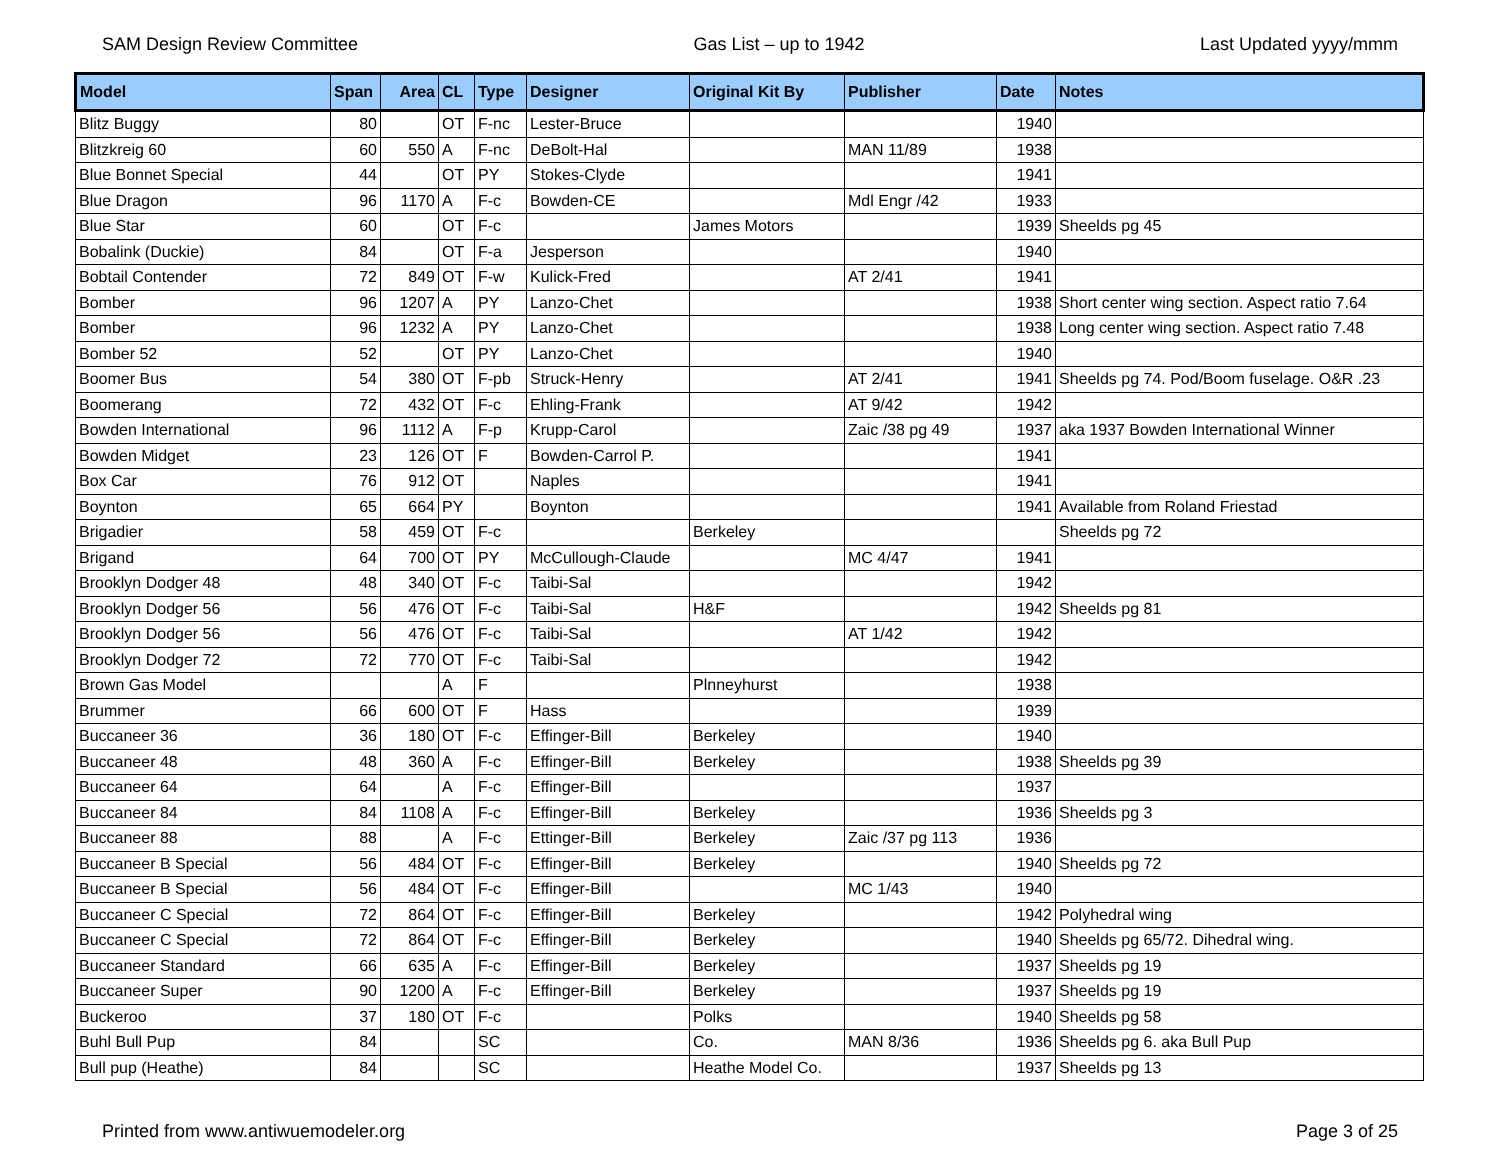SAM Design Review Committee Gas List – up to 1942 Last Updated yyyy/mmm
| Model | Span | Area | CL | Type | Designer | Original Kit By | Publisher | Date | Notes |
| --- | --- | --- | --- | --- | --- | --- | --- | --- | --- |
| Blitz Buggy | 80 | | OT | F-nc | Lester-Bruce | | | 1940 | |
| Blitzkreig 60 | 60 | 550 | A | F-nc | DeBolt-Hal | | MAN 11/89 | 1938 | |
| Blue Bonnet Special | 44 | | OT | PY | Stokes-Clyde | | | 1941 | |
| Blue Dragon | 96 | 1170 | A | F-c | Bowden-CE | | Mdl Engr /42 | 1933 | |
| Blue Star | 60 | | OT | F-c | | James Motors | | 1939 | Sheelds pg 45 |
| Bobalink (Duckie) | 84 | | OT | F-a | Jesperson | | | 1940 | |
| Bobtail Contender | 72 | 849 | OT | F-w | Kulick-Fred | | AT 2/41 | 1941 | |
| Bomber | 96 | 1207 | A | PY | Lanzo-Chet | | | 1938 | Short center wing section. Aspect ratio 7.64 |
| Bomber | 96 | 1232 | A | PY | Lanzo-Chet | | | 1938 | Long center wing section. Aspect ratio 7.48 |
| Bomber 52 | 52 | | OT | PY | Lanzo-Chet | | | 1940 | |
| Boomer Bus | 54 | 380 | OT | F-pb | Struck-Henry | | AT 2/41 | 1941 | Sheelds pg 74. Pod/Boom fuselage. O&R .23 |
| Boomerang | 72 | 432 | OT | F-c | Ehling-Frank | | AT 9/42 | 1942 | |
| Bowden International | 96 | 1112 | A | F-p | Krupp-Carol | | Zaic /38 pg 49 | 1937 | aka 1937 Bowden International Winner |
| Bowden Midget | 23 | 126 | OT | F | Bowden-Carrol P. | | | 1941 | |
| Box Car | 76 | 912 | OT | | Naples | | | 1941 | |
| Boynton | 65 | 664 | PY | | Boynton | | | 1941 | Available from Roland Friestad |
| Brigadier | 58 | 459 | OT | F-c | | Berkeley | | | Sheelds pg 72 |
| Brigand | 64 | 700 | OT | PY | McCullough-Claude | | MC 4/47 | 1941 | |
| Brooklyn Dodger 48 | 48 | 340 | OT | F-c | Taibi-Sal | | | 1942 | |
| Brooklyn Dodger 56 | 56 | 476 | OT | F-c | Taibi-Sal | H&F | | 1942 | Sheelds pg 81 |
| Brooklyn Dodger 56 | 56 | 476 | OT | F-c | Taibi-Sal | | AT 1/42 | 1942 | |
| Brooklyn Dodger 72 | 72 | 770 | OT | F-c | Taibi-Sal | | | 1942 | |
| Brown Gas Model | | | A | F | | Plnneyhurst | | 1938 | |
| Brummer | 66 | 600 | OT | F | Hass | | | 1939 | |
| Buccaneer 36 | 36 | 180 | OT | F-c | Effinger-Bill | Berkeley | | 1940 | |
| Buccaneer 48 | 48 | 360 | A | F-c | Effinger-Bill | Berkeley | | 1938 | Sheelds pg 39 |
| Buccaneer 64 | 64 | | A | F-c | Effinger-Bill | | | 1937 | |
| Buccaneer 84 | 84 | 1108 | A | F-c | Effinger-Bill | Berkeley | | 1936 | Sheelds pg 3 |
| Buccaneer 88 | 88 | | A | F-c | Ettinger-Bill | Berkeley | Zaic /37 pg 113 | 1936 | |
| Buccaneer B Special | 56 | 484 | OT | F-c | Effinger-Bill | Berkeley | | 1940 | Sheelds pg 72 |
| Buccaneer B Special | 56 | 484 | OT | F-c | Effinger-Bill | | MC 1/43 | 1940 | |
| Buccaneer C Special | 72 | 864 | OT | F-c | Effinger-Bill | Berkeley | | 1942 | Polyhedral wing |
| Buccaneer C Special | 72 | 864 | OT | F-c | Effinger-Bill | Berkeley | | 1940 | Sheelds pg 65/72. Dihedral wing. |
| Buccaneer Standard | 66 | 635 | A | F-c | Effinger-Bill | Berkeley | | 1937 | Sheelds pg 19 |
| Buccaneer Super | 90 | 1200 | A | F-c | Effinger-Bill | Berkeley | | 1937 | Sheelds pg 19 |
| Buckeroo | 37 | 180 | OT | F-c | | Polks | | 1940 | Sheelds pg 58 |
| Buhl Bull Pup | 84 | | | SC | | Co. | MAN 8/36 | 1936 | Sheelds pg 6. aka Bull Pup |
| Bull pup (Heathe) | 84 | | | SC | | Heathe Model Co. | | 1937 | Sheelds pg 13 |
Printed from www.antiwuemodeler.org Page 3 of 25